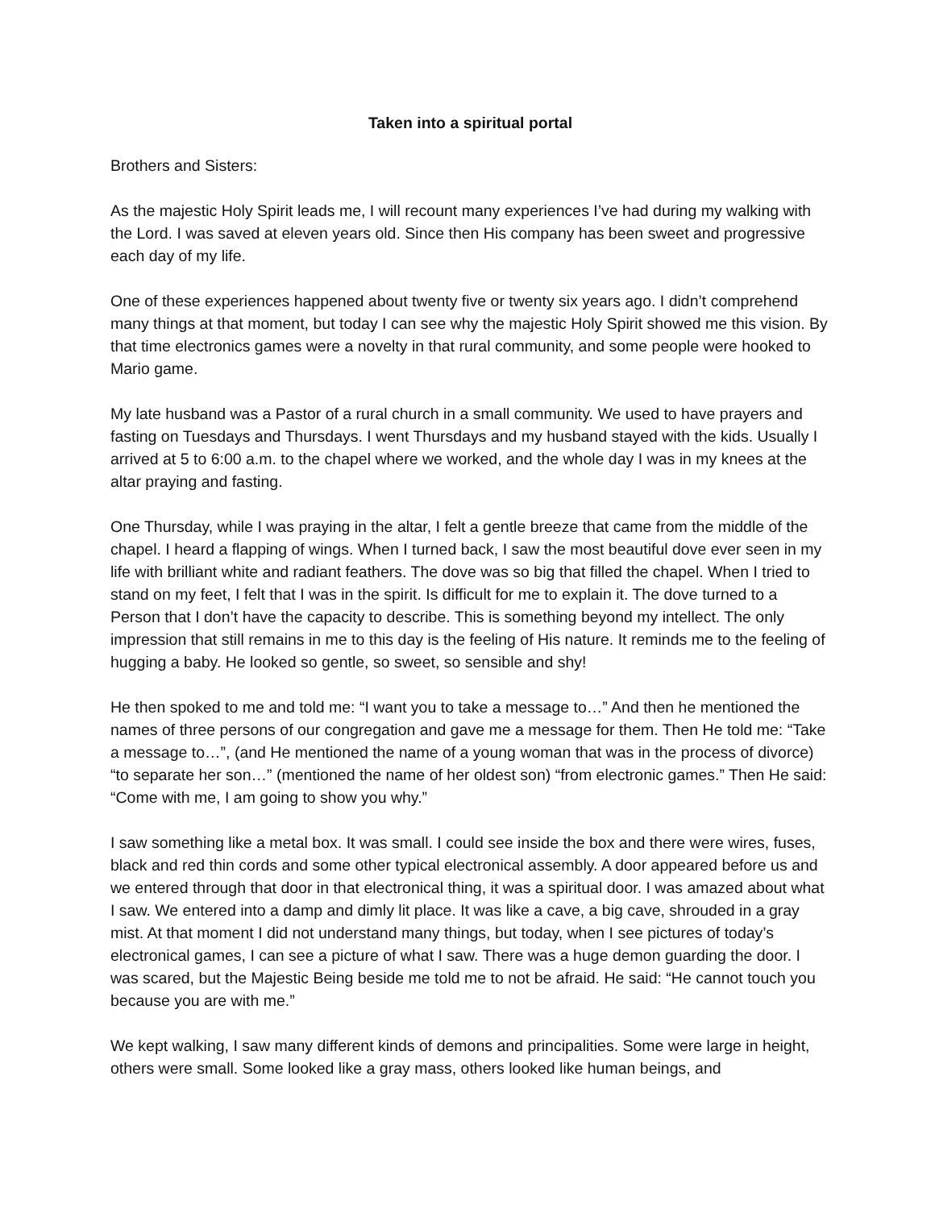Taken into a spiritual portal
Brothers and Sisters:
As the majestic Holy Spirit leads me, I will recount many experiences I’ve had during my walking with the Lord. I was saved at eleven years old. Since then His company has been sweet and progressive each day of my life.
One of these experiences happened about twenty five or twenty six years ago. I didn’t comprehend many things at that moment, but today I can see why the majestic Holy Spirit showed me this vision. By that time electronics games were a novelty in that rural community, and some people were hooked to Mario game.
My late husband was a Pastor of a rural church in a small community. We used to have prayers and fasting on Tuesdays and Thursdays. I went Thursdays and my husband stayed with the kids. Usually I arrived at 5 to 6:00 a.m. to the chapel where we worked, and the whole day I was in my knees at the altar praying and fasting.
One Thursday, while I was praying in the altar, I felt a gentle breeze that came from the middle of the chapel. I heard a flapping of wings. When I turned back, I saw the most beautiful dove ever seen in my life with brilliant white and radiant feathers. The dove was so big that filled the chapel. When I tried to stand on my feet, I felt that I was in the spirit. Is difficult for me to explain it. The dove turned to a Person that I don’t have the capacity to describe. This is something beyond my intellect. The only impression that still remains in me to this day is the feeling of His nature. It reminds me to the feeling of hugging a baby. He looked so gentle, so sweet, so sensible and shy!
He then spoked to me and told me: “I want you to take a message to…” And then he mentioned the names of three persons of our congregation and gave me a message for them. Then He told me: “Take a message to…”, (and He mentioned the name of a young woman that was in the process of divorce) “to separate her son…” (mentioned the name of her oldest son) “from electronic games.” Then He said: “Come with me, I am going to show you why.”
I saw something like a metal box. It was small. I could see inside the box and there were wires, fuses, black and red thin cords and some other typical electronical assembly. A door appeared before us and we entered through that door in that electronical thing, it was a spiritual door. I was amazed about what I saw. We entered into a damp and dimly lit place. It was like a cave, a big cave, shrouded in a gray mist. At that moment I did not understand many things, but today, when I see pictures of today’s electronical games, I can see a picture of what I saw. There was a huge demon guarding the door. I was scared, but the Majestic Being beside me told me to not be afraid. He said: “He cannot touch you because you are with me.”
We kept walking, I saw many different kinds of demons and principalities. Some were large in height, others were small. Some looked like a gray mass, others looked like human beings, and